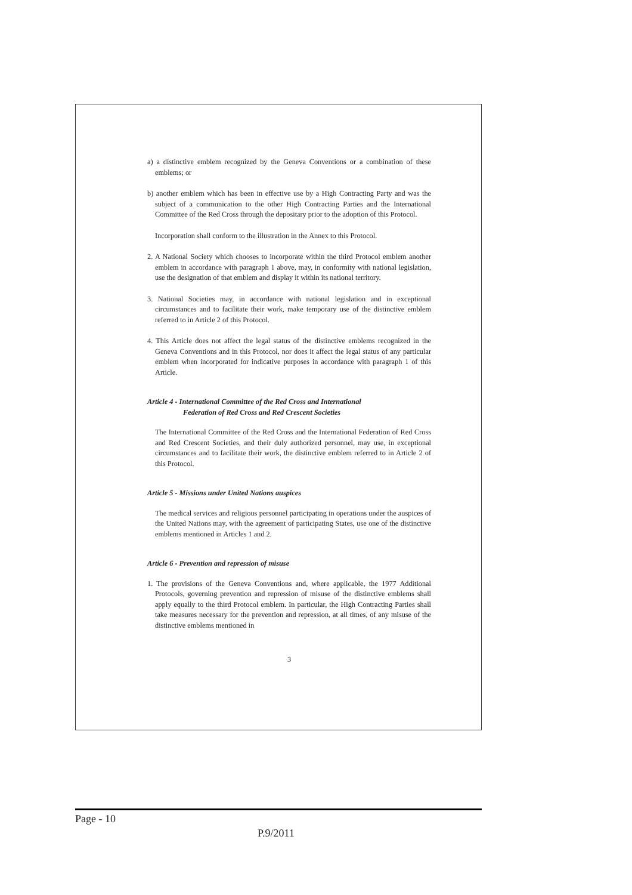a) a distinctive emblem recognized by the Geneva Conventions or a combination of these emblems; or
b) another emblem which has been in effective use by a High Contracting Party and was the subject of a communication to the other High Contracting Parties and the International Committee of the Red Cross through the depositary prior to the adoption of this Protocol.
Incorporation shall conform to the illustration in the Annex to this Protocol.
2. A National Society which chooses to incorporate within the third Protocol emblem another emblem in accordance with paragraph 1 above, may, in conformity with national legislation, use the designation of that emblem and display it within its national territory.
3. National Societies may, in accordance with national legislation and in exceptional circumstances and to facilitate their work, make temporary use of the distinctive emblem referred to in Article 2 of this Protocol.
4. This Article does not affect the legal status of the distinctive emblems recognized in the Geneva Conventions and in this Protocol, nor does it affect the legal status of any particular emblem when incorporated for indicative purposes in accordance with paragraph 1 of this Article.
Article 4 - International Committee of the Red Cross and International
Federation of Red Cross and Red Crescent Societies
The International Committee of the Red Cross and the International Federation of Red Cross and Red Crescent Societies, and their duly authorized personnel, may use, in exceptional circumstances and to facilitate their work, the distinctive emblem referred to in Article 2 of this Protocol.
Article 5 - Missions under United Nations auspices
The medical services and religious personnel participating in operations under the auspices of the United Nations may, with the agreement of participating States, use one of the distinctive emblems mentioned in Articles 1 and 2.
Article 6 - Prevention and repression of misuse
1. The provisions of the Geneva Conventions and, where applicable, the 1977 Additional Protocols, governing prevention and repression of misuse of the distinctive emblems shall apply equally to the third Protocol emblem. In particular, the High Contracting Parties shall take measures necessary for the prevention and repression, at all times, of any misuse of the distinctive emblems mentioned in
3
Page - 10
P.9/2011